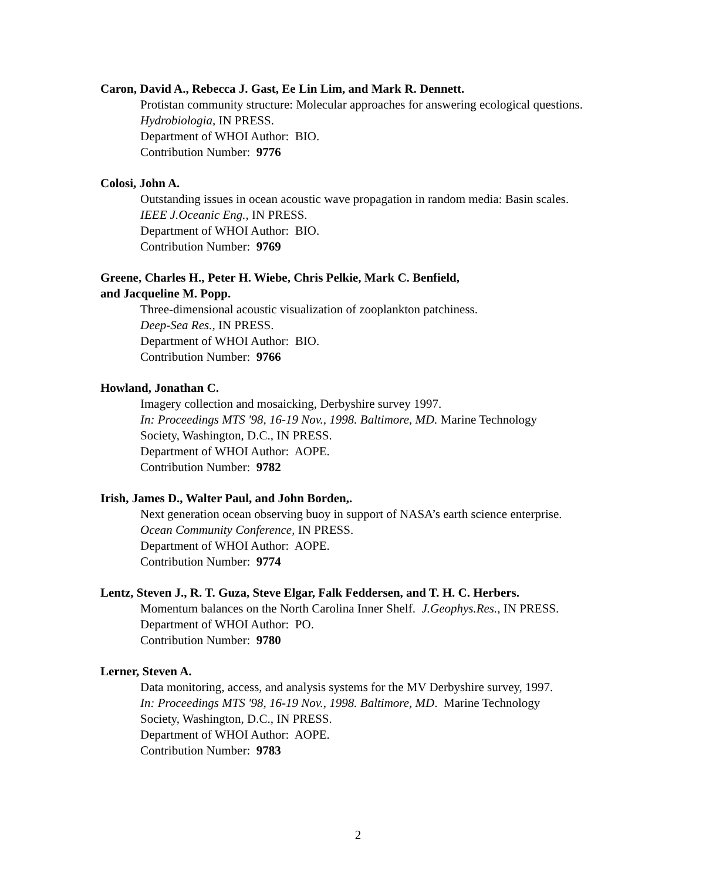Caron, David A., Rebecca J. Gast, Ee Lin Lim, and Mark R. Dennett.
Protistan community structure: Molecular approaches for answering ecological questions.
Hydrobiologia, IN PRESS.
Department of WHOI Author: BIO.
Contribution Number: 9776
Colosi, John A.
Outstanding issues in ocean acoustic wave propagation in random media: Basin scales.
IEEE J.Oceanic Eng., IN PRESS.
Department of WHOI Author: BIO.
Contribution Number: 9769
Greene, Charles H., Peter H. Wiebe, Chris Pelkie, Mark C. Benfield,
and Jacqueline M. Popp.
Three-dimensional acoustic visualization of zooplankton patchiness.
Deep-Sea Res., IN PRESS.
Department of WHOI Author: BIO.
Contribution Number: 9766
Howland, Jonathan C.
Imagery collection and mosaicking, Derbyshire survey 1997.
In: Proceedings MTS '98, 16-19 Nov., 1998. Baltimore, MD. Marine Technology
Society, Washington, D.C., IN PRESS.
Department of WHOI Author: AOPE.
Contribution Number: 9782
Irish, James D., Walter Paul, and John Borden,.
Next generation ocean observing buoy in support of NASA’s earth science enterprise.
Ocean Community Conference, IN PRESS.
Department of WHOI Author: AOPE.
Contribution Number: 9774
Lentz, Steven J., R. T. Guza, Steve Elgar, Falk Feddersen, and T. H. C. Herbers.
Momentum balances on the North Carolina Inner Shelf. J.Geophys.Res., IN PRESS.
Department of WHOI Author: PO.
Contribution Number: 9780
Lerner, Steven A.
Data monitoring, access, and analysis systems for the MV Derbyshire survey, 1997.
In: Proceedings MTS '98, 16-19 Nov., 1998. Baltimore, MD. Marine Technology
Society, Washington, D.C., IN PRESS.
Department of WHOI Author: AOPE.
Contribution Number: 9783
2